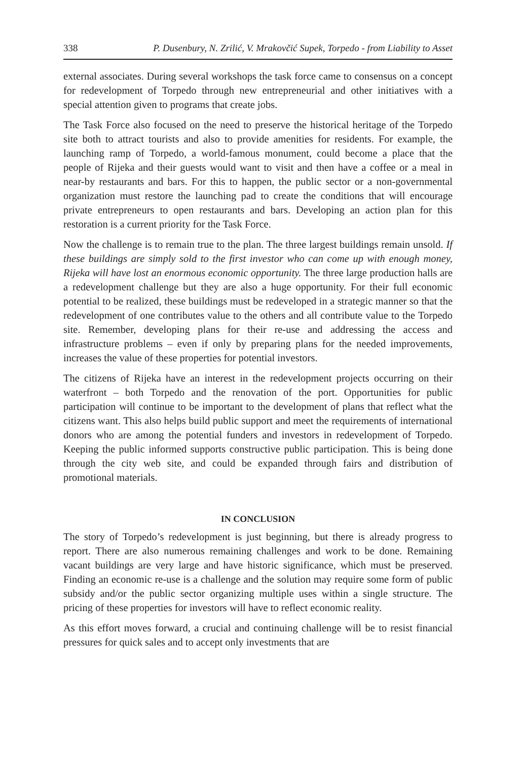338 P. Dusenbury, N. Zrilić, V. Mrakovčić Supek, Torpedo - from Liability to Asset
external associates. During several workshops the task force came to consensus on a concept for redevelopment of Torpedo through new entrepreneurial and other initiatives with a special attention given to programs that create jobs.
The Task Force also focused on the need to preserve the historical heritage of the Torpedo site both to attract tourists and also to provide amenities for residents. For example, the launching ramp of Torpedo, a world-famous monument, could become a place that the people of Rijeka and their guests would want to visit and then have a coffee or a meal in near-by restaurants and bars. For this to happen, the public sector or a non-governmental organization must restore the launching pad to create the conditions that will encourage private entrepreneurs to open restaurants and bars. Developing an action plan for this restoration is a current priority for the Task Force.
Now the challenge is to remain true to the plan. The three largest buildings remain unsold. If these buildings are simply sold to the first investor who can come up with enough money, Rijeka will have lost an enormous economic opportunity. The three large production halls are a redevelopment challenge but they are also a huge opportunity. For their full economic potential to be realized, these buildings must be redeveloped in a strategic manner so that the redevelopment of one contributes value to the others and all contribute value to the Torpedo site. Remember, developing plans for their re-use and addressing the access and infrastructure problems – even if only by preparing plans for the needed improvements, increases the value of these properties for potential investors.
The citizens of Rijeka have an interest in the redevelopment projects occurring on their waterfront – both Torpedo and the renovation of the port. Opportunities for public participation will continue to be important to the development of plans that reflect what the citizens want. This also helps build public support and meet the requirements of international donors who are among the potential funders and investors in redevelopment of Torpedo. Keeping the public informed supports constructive public participation. This is being done through the city web site, and could be expanded through fairs and distribution of promotional materials.
IN CONCLUSION
The story of Torpedo’s redevelopment is just beginning, but there is already progress to report. There are also numerous remaining challenges and work to be done. Remaining vacant buildings are very large and have historic significance, which must be preserved. Finding an economic re-use is a challenge and the solution may require some form of public subsidy and/or the public sector organizing multiple uses within a single structure. The pricing of these properties for investors will have to reflect economic reality.
As this effort moves forward, a crucial and continuing challenge will be to resist financial pressures for quick sales and to accept only investments that are